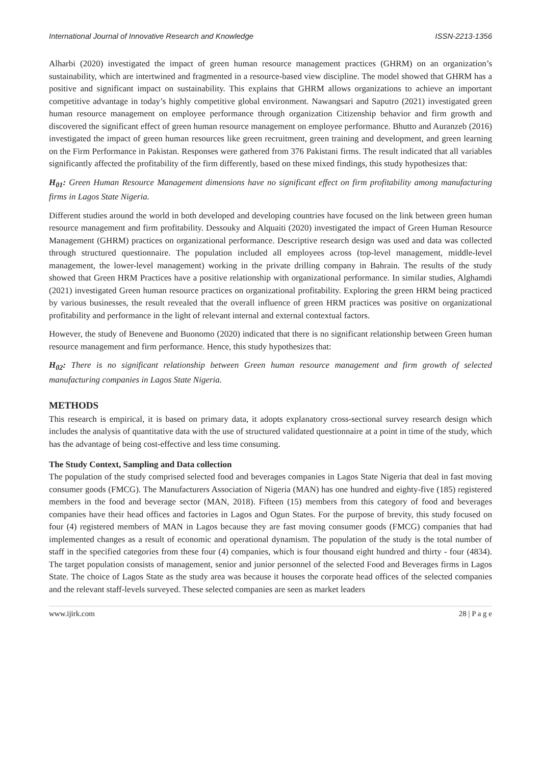International Journal of Innovative Research and Knowledge ISSN-2213-1356
Alharbi (2020) investigated the impact of green human resource management practices (GHRM) on an organization’s sustainability, which are intertwined and fragmented in a resource-based view discipline. The model showed that GHRM has a positive and significant impact on sustainability. This explains that GHRM allows organizations to achieve an important competitive advantage in today’s highly competitive global environment. Nawangsari and Saputro (2021) investigated green human resource management on employee performance through organization Citizenship behavior and firm growth and discovered the significant effect of green human resource management on employee performance. Bhutto and Auranzeb (2016) investigated the impact of green human resources like green recruitment, green training and development, and green learning on the Firm Performance in Pakistan. Responses were gathered from 376 Pakistani firms. The result indicated that all variables significantly affected the profitability of the firm differently, based on these mixed findings, this study hypothesizes that:
H<sub>01</sub>: Green Human Resource Management dimensions have no significant effect on firm profitability among manufacturing firms in Lagos State Nigeria.
Different studies around the world in both developed and developing countries have focused on the link between green human resource management and firm profitability. Dessouky and Alquaiti (2020) investigated the impact of Green Human Resource Management (GHRM) practices on organizational performance. Descriptive research design was used and data was collected through structured questionnaire. The population included all employees across (top-level management, middle-level management, the lower-level management) working in the private drilling company in Bahrain. The results of the study showed that Green HRM Practices have a positive relationship with organizational performance. In similar studies, Alghamdi (2021) investigated Green human resource practices on organizational profitability. Exploring the green HRM being practiced by various businesses, the result revealed that the overall influence of green HRM practices was positive on organizational profitability and performance in the light of relevant internal and external contextual factors.
However, the study of Benevene and Buonomo (2020) indicated that there is no significant relationship between Green human resource management and firm performance. Hence, this study hypothesizes that:
H<sub>02</sub>: There is no significant relationship between Green human resource management and firm growth of selected manufacturing companies in Lagos State Nigeria.
METHODS
This research is empirical, it is based on primary data, it adopts explanatory cross-sectional survey research design which includes the analysis of quantitative data with the use of structured validated questionnaire at a point in time of the study, which has the advantage of being cost-effective and less time consuming.
The Study Context, Sampling and Data collection
The population of the study comprised selected food and beverages companies in Lagos State Nigeria that deal in fast moving consumer goods (FMCG). The Manufacturers Association of Nigeria (MAN) has one hundred and eighty-five (185) registered members in the food and beverage sector (MAN, 2018). Fifteen (15) members from this category of food and beverages companies have their head offices and factories in Lagos and Ogun States. For the purpose of brevity, this study focused on four (4) registered members of MAN in Lagos because they are fast moving consumer goods (FMCG) companies that had implemented changes as a result of economic and operational dynamism. The population of the study is the total number of staff in the specified categories from these four (4) companies, which is four thousand eight hundred and thirty - four (4834). The target population consists of management, senior and junior personnel of the selected Food and Beverages firms in Lagos State. The choice of Lagos State as the study area was because it houses the corporate head offices of the selected companies and the relevant staff-levels surveyed. These selected companies are seen as market leaders
www.ijirk.com 28 | P a g e